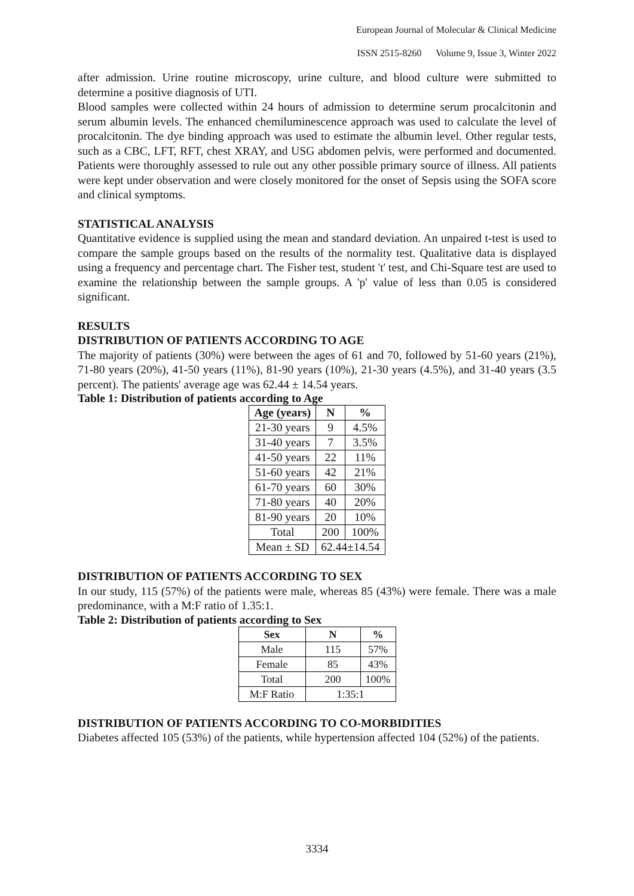European Journal of Molecular & Clinical Medicine
ISSN 2515-8260 Volume 9, Issue 3, Winter 2022
after admission. Urine routine microscopy, urine culture, and blood culture were submitted to determine a positive diagnosis of UTI.
Blood samples were collected within 24 hours of admission to determine serum procalcitonin and serum albumin levels. The enhanced chemiluminescence approach was used to calculate the level of procalcitonin. The dye binding approach was used to estimate the albumin level. Other regular tests, such as a CBC, LFT, RFT, chest XRAY, and USG abdomen pelvis, were performed and documented. Patients were thoroughly assessed to rule out any other possible primary source of illness. All patients were kept under observation and were closely monitored for the onset of Sepsis using the SOFA score and clinical symptoms.
STATISTICAL ANALYSIS
Quantitative evidence is supplied using the mean and standard deviation. An unpaired t-test is used to compare the sample groups based on the results of the normality test. Qualitative data is displayed using a frequency and percentage chart. The Fisher test, student 't' test, and Chi-Square test are used to examine the relationship between the sample groups. A 'p' value of less than 0.05 is considered significant.
RESULTS
DISTRIBUTION OF PATIENTS ACCORDING TO AGE
The majority of patients (30%) were between the ages of 61 and 70, followed by 51-60 years (21%), 71-80 years (20%), 41-50 years (11%), 81-90 years (10%), 21-30 years (4.5%), and 31-40 years (3.5 percent). The patients' average age was 62.44 ± 14.54 years.
Table 1: Distribution of patients according to Age
| Age (years) | N | % |
| --- | --- | --- |
| 21-30 years | 9 | 4.5% |
| 31-40 years | 7 | 3.5% |
| 41-50 years | 22 | 11% |
| 51-60 years | 42 | 21% |
| 61-70 years | 60 | 30% |
| 71-80 years | 40 | 20% |
| 81-90 years | 20 | 10% |
| Total | 200 | 100% |
| Mean ± SD | 62.44±14.54 | |
DISTRIBUTION OF PATIENTS ACCORDING TO SEX
In our study, 115 (57%) of the patients were male, whereas 85 (43%) were female. There was a male predominance, with a M:F ratio of 1.35:1.
Table 2: Distribution of patients according to Sex
| Sex | N | % |
| --- | --- | --- |
| Male | 115 | 57% |
| Female | 85 | 43% |
| Total | 200 | 100% |
| M:F Ratio | 1:35:1 | |
DISTRIBUTION OF PATIENTS ACCORDING TO CO-MORBIDITIES
Diabetes affected 105 (53%) of the patients, while hypertension affected 104 (52%) of the patients.
3334